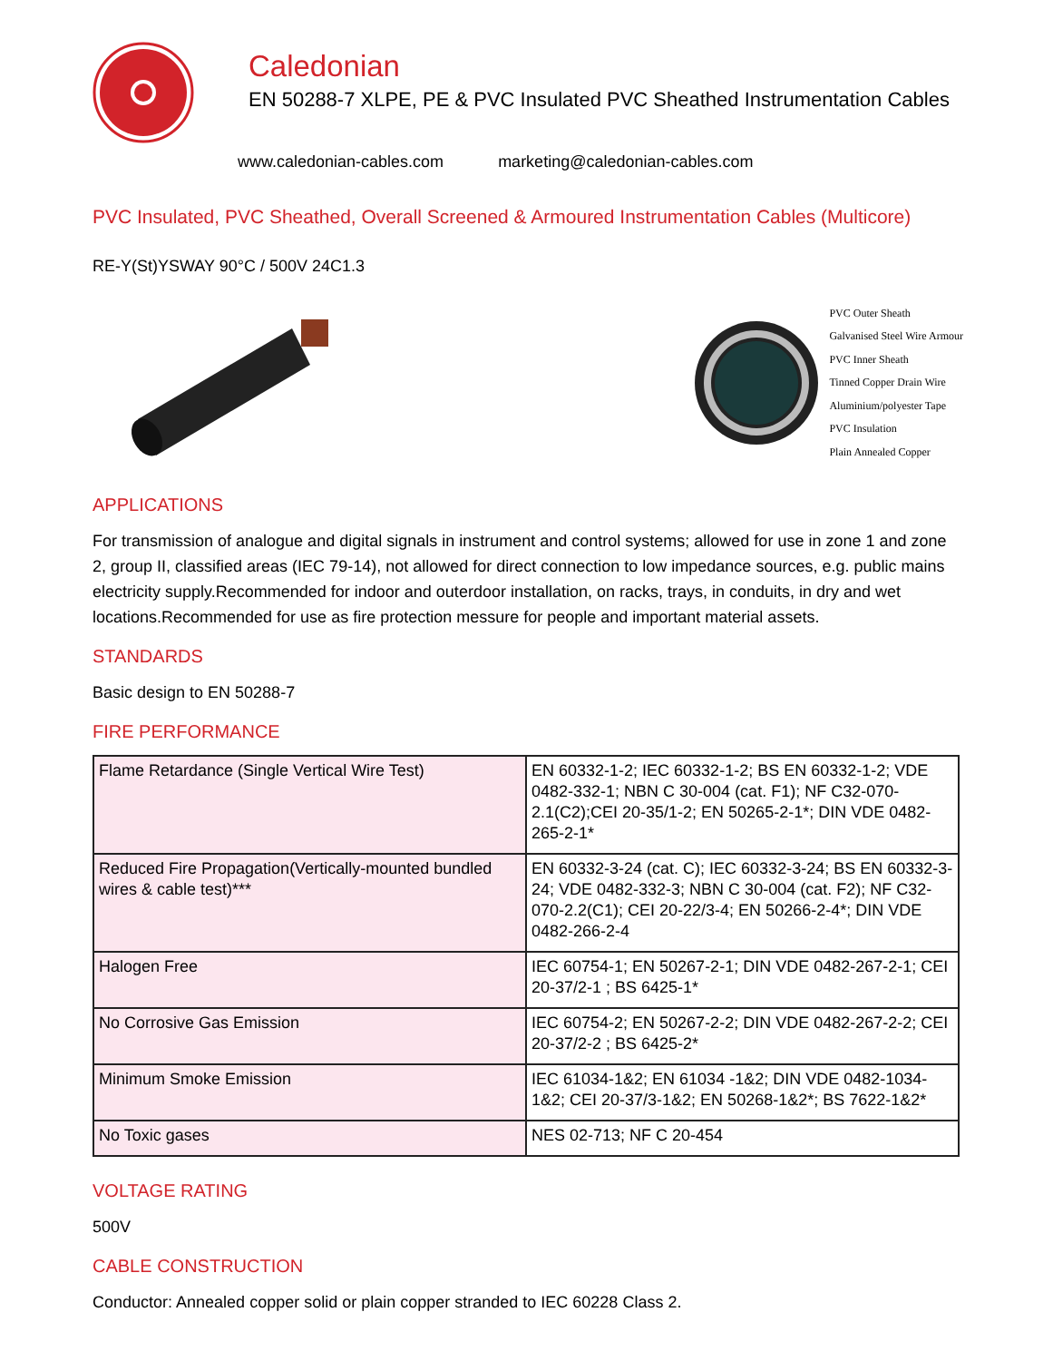Caledonian
EN 50288-7 XLPE, PE & PVC Insulated PVC Sheathed Instrumentation Cables
www.caledonian-cables.com marketing@caledonian-cables.com
PVC Insulated, PVC Sheathed, Overall Screened & Armoured Instrumentation Cables (Multicore)
RE-Y(St)YSWAY 90°C / 500V 24C1.3
PVC Outer Sheath
Galvanised Steel Wire Armour
PVC Inner Sheath
Tinned Copper Drain Wire
Aluminium/polyester Tape
PVC Insulation
Plain Annealed Copper
APPLICATIONS
For transmission of analogue and digital signals in instrument and control systems; allowed for use in zone 1 and zone 2, group II, classified areas (IEC 79-14), not allowed for direct connection to low impedance sources, e.g. public mains electricity supply.Recommended for indoor and outerdoor installation, on racks, trays, in conduits, in dry and wet locations.Recommended for use as fire protection messure for people and important material assets.
STANDARDS
Basic design to EN 50288-7
FIRE PERFORMANCE
| Flame Retardance (Single Vertical Wire Test) | EN 60332-1-2; IEC 60332-1-2; BS EN 60332-1-2; VDE 0482-332-1; NBN C 30-004 (cat. F1); NF C32-070-2.1(C2);CEI 20-35/1-2; EN 50265-2-1*; DIN VDE 0482-265-2-1* |
| Reduced Fire Propagation(Vertically-mounted bundled wires & cable test)*** | EN 60332-3-24 (cat. C); IEC 60332-3-24; BS EN 60332-3-24; VDE 0482-332-3; NBN C 30-004 (cat. F2); NF C32-070-2.2(C1); CEI 20-22/3-4; EN 50266-2-4*; DIN VDE 0482-266-2-4 |
| Halogen Free | IEC 60754-1; EN 50267-2-1; DIN VDE 0482-267-2-1; CEI 20-37/2-1 ; BS 6425-1* |
| No Corrosive Gas Emission | IEC 60754-2; EN 50267-2-2; DIN VDE 0482-267-2-2; CEI 20-37/2-2 ; BS 6425-2* |
| Minimum Smoke Emission | IEC 61034-1&2; EN 61034 -1&2; DIN VDE 0482-1034-1&2; CEI 20-37/3-1&2; EN 50268-1&2*; BS 7622-1&2* |
| No Toxic gases | NES 02-713; NF C 20-454 |
VOLTAGE RATING
500V
CABLE CONSTRUCTION
Conductor: Annealed copper solid or plain copper stranded to IEC 60228 Class 2.